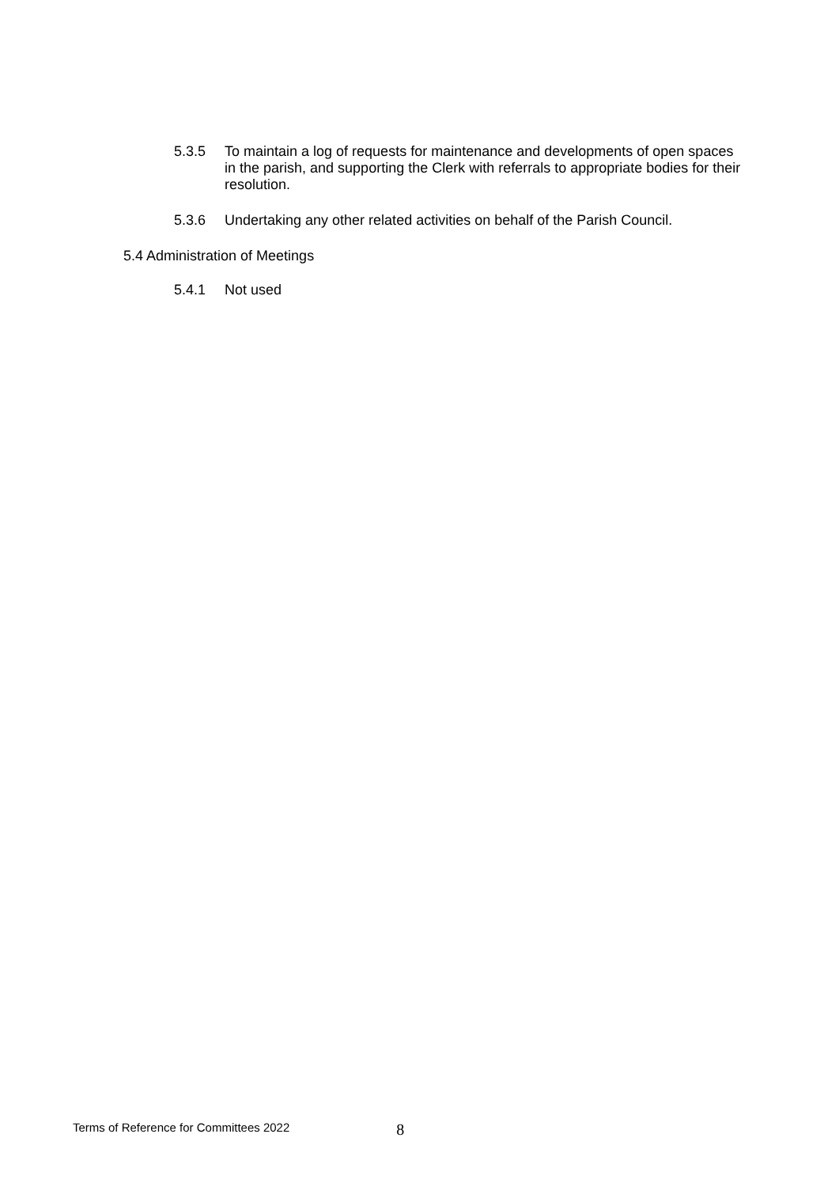5.3.5 To maintain a log of requests for maintenance and developments of open spaces in the parish, and supporting the Clerk with referrals to appropriate bodies for their resolution.
5.3.6 Undertaking any other related activities on behalf of the Parish Council.
5.4 Administration of Meetings
5.4.1 Not used
Terms of Reference for Committees 2022 8